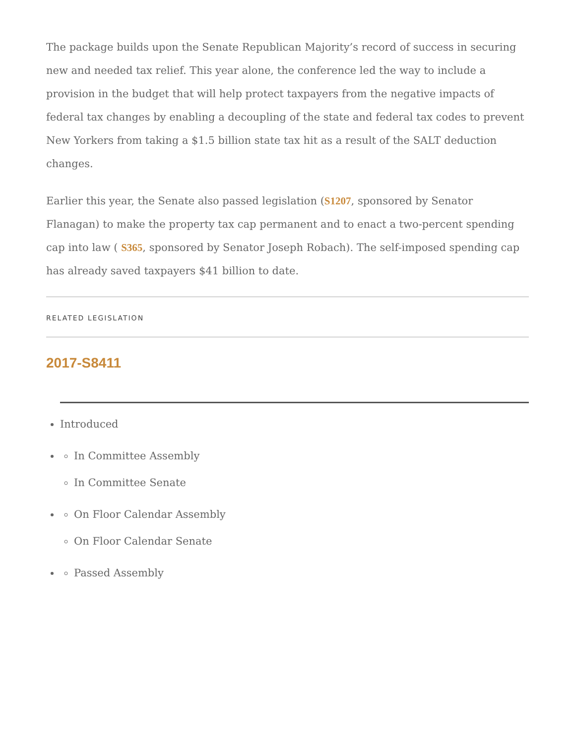The package builds upon the Senate Republican Majority’s record of success in securing new and needed tax relief. This year alone, the conference led the way to include a provision in the budget that will help protect taxpayers from the negative impacts of federal tax changes by enabling a decoupling of the state and federal tax codes to prevent New Yorkers from taking a $1.5 billion state tax hit as a result of the SALT deduction changes.
Earlier this year, the Senate also passed legislation (S1207, sponsored by Senator Flanagan) to make the property tax cap permanent and to enact a two-percent spending cap into law ( S365, sponsored by Senator Joseph Robach). The self-imposed spending cap has already saved taxpayers $41 billion to date.
RELATED LEGISLATION
2017-S8411
Introduced
In Committee Assembly
In Committee Senate
On Floor Calendar Assembly
On Floor Calendar Senate
Passed Assembly